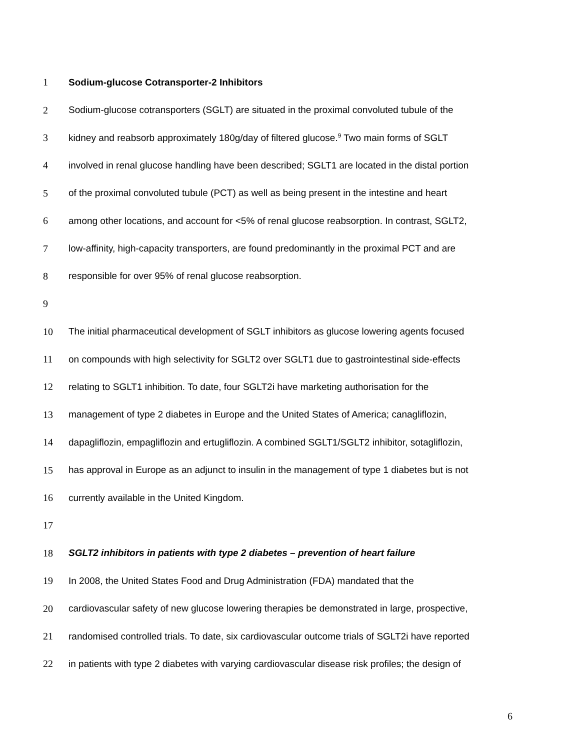1 Sodium-glucose Cotransporter-2 Inhibitors
2 Sodium-glucose cotransporters (SGLT) are situated in the proximal convoluted tubule of the
3 kidney and reabsorb approximately 180g/day of filtered glucose.<sup>9</sup> Two main forms of SGLT
4 involved in renal glucose handling have been described; SGLT1 are located in the distal portion
5 of the proximal convoluted tubule (PCT) as well as being present in the intestine and heart
6 among other locations, and account for <5% of renal glucose reabsorption. In contrast, SGLT2,
7 low-affinity, high-capacity transporters, are found predominantly in the proximal PCT and are
8 responsible for over 95% of renal glucose reabsorption.
9
10 The initial pharmaceutical development of SGLT inhibitors as glucose lowering agents focused
11 on compounds with high selectivity for SGLT2 over SGLT1 due to gastrointestinal side-effects
12 relating to SGLT1 inhibition. To date, four SGLT2i have marketing authorisation for the
13 management of type 2 diabetes in Europe and the United States of America; canagliflozin,
14 dapagliflozin, empagliflozin and ertugliflozin. A combined SGLT1/SGLT2 inhibitor, sotagliflozin,
15 has approval in Europe as an adjunct to insulin in the management of type 1 diabetes but is not
16 currently available in the United Kingdom.
17
18 SGLT2 inhibitors in patients with type 2 diabetes – prevention of heart failure
19 In 2008, the United States Food and Drug Administration (FDA) mandated that the
20 cardiovascular safety of new glucose lowering therapies be demonstrated in large, prospective,
21 randomised controlled trials. To date, six cardiovascular outcome trials of SGLT2i have reported
22 in patients with type 2 diabetes with varying cardiovascular disease risk profiles; the design of
6